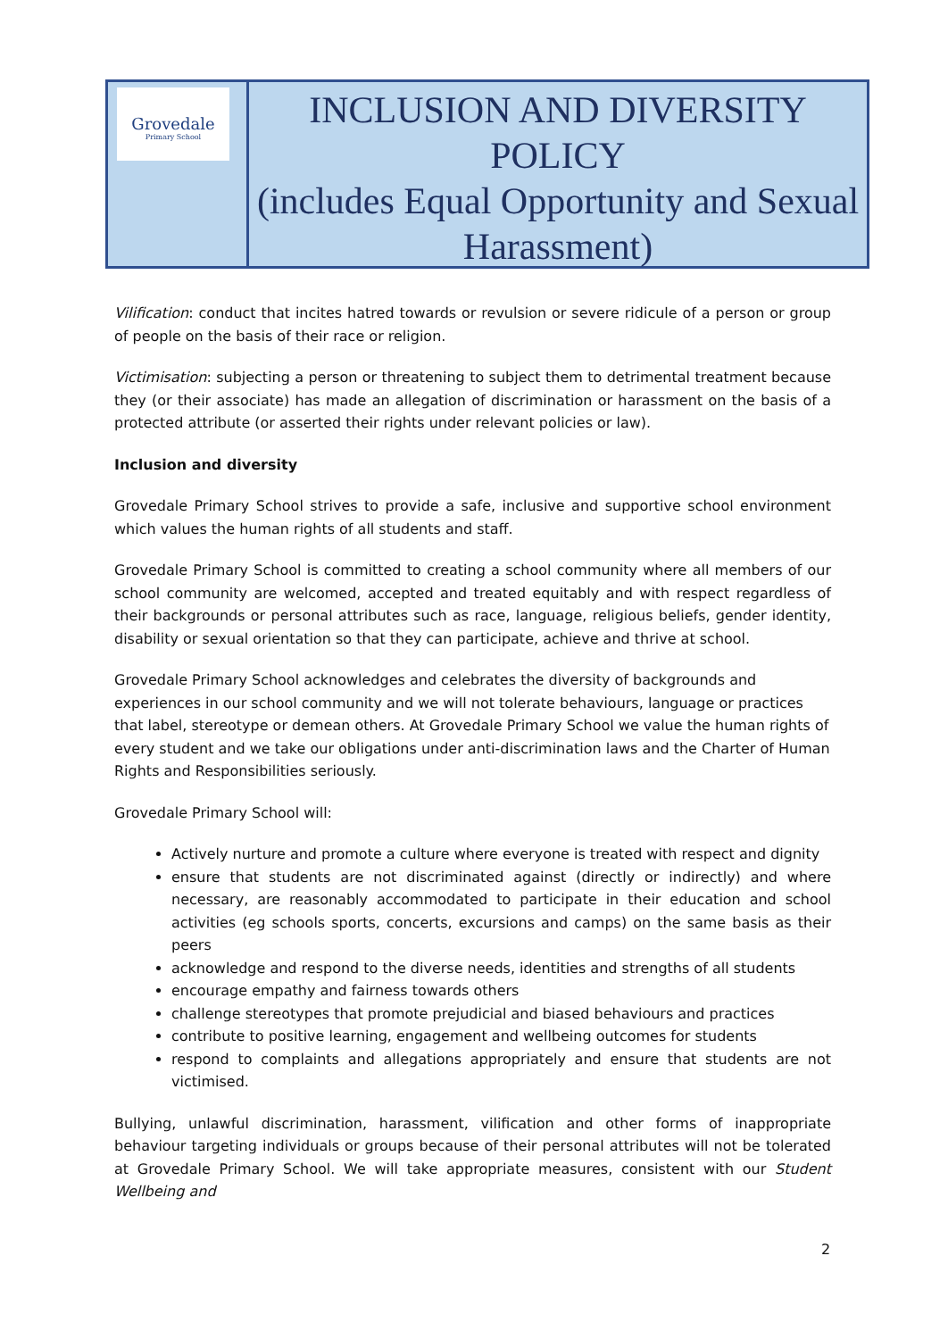Grovedale
Primary School
INCLUSION AND DIVERSITY POLICY
(includes Equal Opportunity and Sexual Harassment)
Vilification: conduct that incites hatred towards or revulsion or severe ridicule of a person or group of people on the basis of their race or religion.
Victimisation: subjecting a person or threatening to subject them to detrimental treatment because they (or their associate) has made an allegation of discrimination or harassment on the basis of a protected attribute (or asserted their rights under relevant policies or law).
Inclusion and diversity
Grovedale Primary School strives to provide a safe, inclusive and supportive school environment which values the human rights of all students and staff.
Grovedale Primary School is committed to creating a school community where all members of our school community are welcomed, accepted and treated equitably and with respect regardless of their backgrounds or personal attributes such as race, language, religious beliefs, gender identity, disability or sexual orientation so that they can participate, achieve and thrive at school.
Grovedale Primary School acknowledges and celebrates the diversity of backgrounds and experiences in our school community and we will not tolerate behaviours, language or practices that label, stereotype or demean others. At Grovedale Primary School we value the human rights of every student and we take our obligations under anti-discrimination laws and the Charter of Human Rights and Responsibilities seriously.
Grovedale Primary School will:
Actively nurture and promote a culture where everyone is treated with respect and dignity
ensure that students are not discriminated against (directly or indirectly) and where necessary, are reasonably accommodated to participate in their education and school activities (eg schools sports, concerts, excursions and camps) on the same basis as their peers
acknowledge and respond to the diverse needs, identities and strengths of all students
encourage empathy and fairness towards others
challenge stereotypes that promote prejudicial and biased behaviours and practices
contribute to positive learning, engagement and wellbeing outcomes for students
respond to complaints and allegations appropriately and ensure that students are not victimised.
Bullying, unlawful discrimination, harassment, vilification and other forms of inappropriate behaviour targeting individuals or groups because of their personal attributes will not be tolerated at Grovedale Primary School. We will take appropriate measures, consistent with our Student Wellbeing and
2